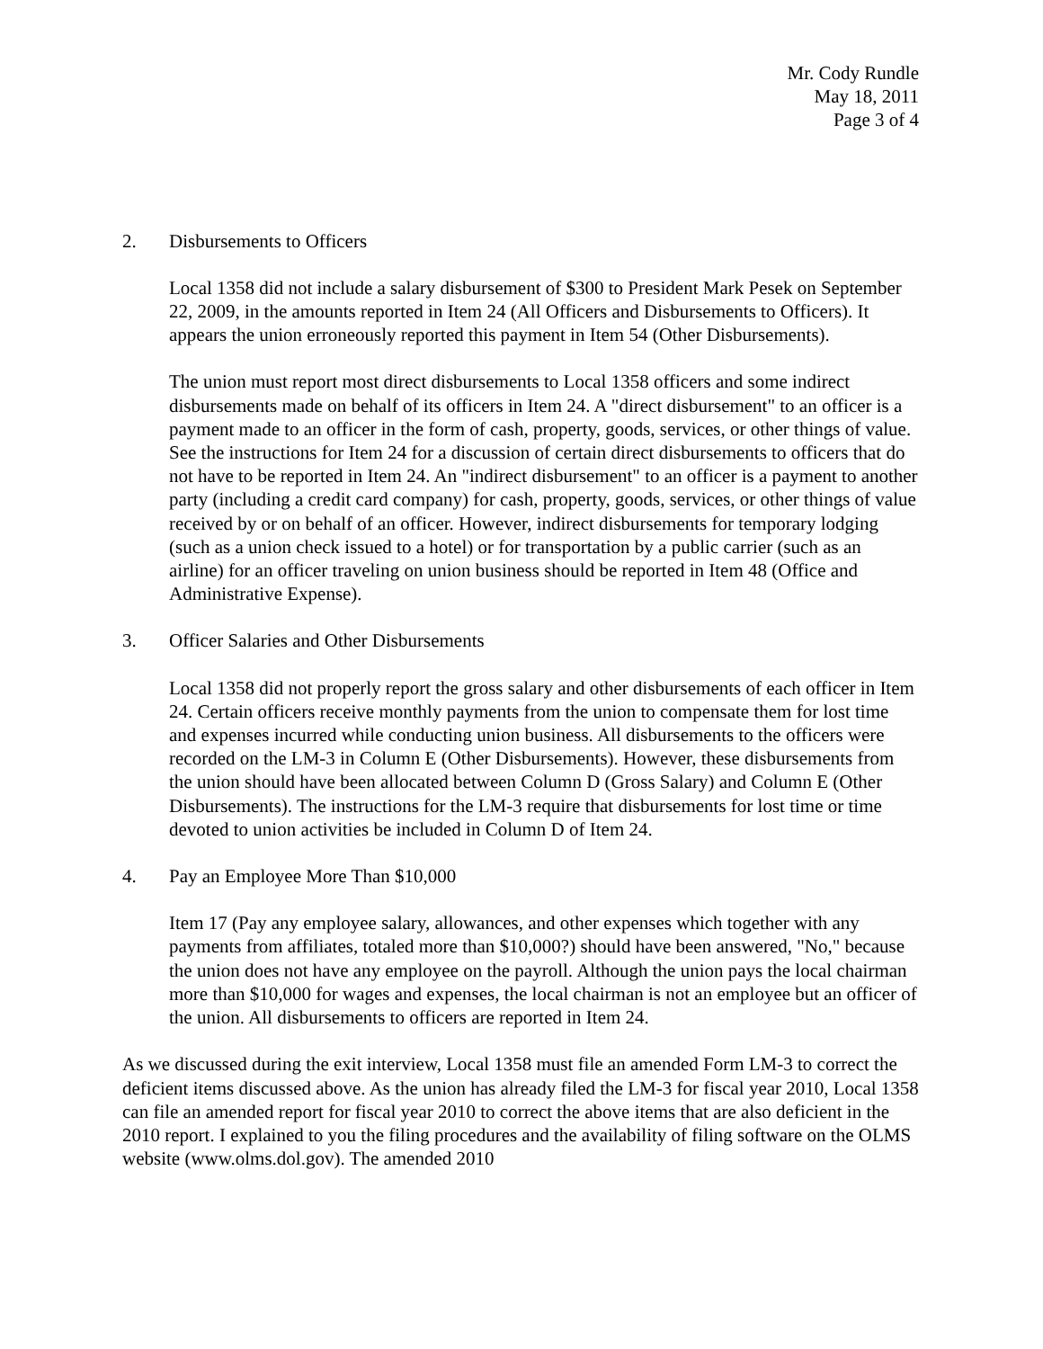Mr. Cody Rundle
May 18, 2011
Page 3 of 4
2. Disbursements to Officers
Local 1358 did not include a salary disbursement of $300 to President Mark Pesek on September 22, 2009, in the amounts reported in Item 24 (All Officers and Disbursements to Officers). It appears the union erroneously reported this payment in Item 54 (Other Disbursements).
The union must report most direct disbursements to Local 1358 officers and some indirect disbursements made on behalf of its officers in Item 24. A "direct disbursement" to an officer is a payment made to an officer in the form of cash, property, goods, services, or other things of value. See the instructions for Item 24 for a discussion of certain direct disbursements to officers that do not have to be reported in Item 24. An "indirect disbursement" to an officer is a payment to another party (including a credit card company) for cash, property, goods, services, or other things of value received by or on behalf of an officer. However, indirect disbursements for temporary lodging (such as a union check issued to a hotel) or for transportation by a public carrier (such as an airline) for an officer traveling on union business should be reported in Item 48 (Office and Administrative Expense).
3. Officer Salaries and Other Disbursements
Local 1358 did not properly report the gross salary and other disbursements of each officer in Item 24. Certain officers receive monthly payments from the union to compensate them for lost time and expenses incurred while conducting union business. All disbursements to the officers were recorded on the LM-3 in Column E (Other Disbursements). However, these disbursements from the union should have been allocated between Column D (Gross Salary) and Column E (Other Disbursements). The instructions for the LM-3 require that disbursements for lost time or time devoted to union activities be included in Column D of Item 24.
4. Pay an Employee More Than $10,000
Item 17 (Pay any employee salary, allowances, and other expenses which together with any payments from affiliates, totaled more than $10,000?) should have been answered, "No," because the union does not have any employee on the payroll. Although the union pays the local chairman more than $10,000 for wages and expenses, the local chairman is not an employee but an officer of the union. All disbursements to officers are reported in Item 24.
As we discussed during the exit interview, Local 1358 must file an amended Form LM-3 to correct the deficient items discussed above. As the union has already filed the LM-3 for fiscal year 2010, Local 1358 can file an amended report for fiscal year 2010 to correct the above items that are also deficient in the 2010 report. I explained to you the filing procedures and the availability of filing software on the OLMS website (www.olms.dol.gov). The amended 2010